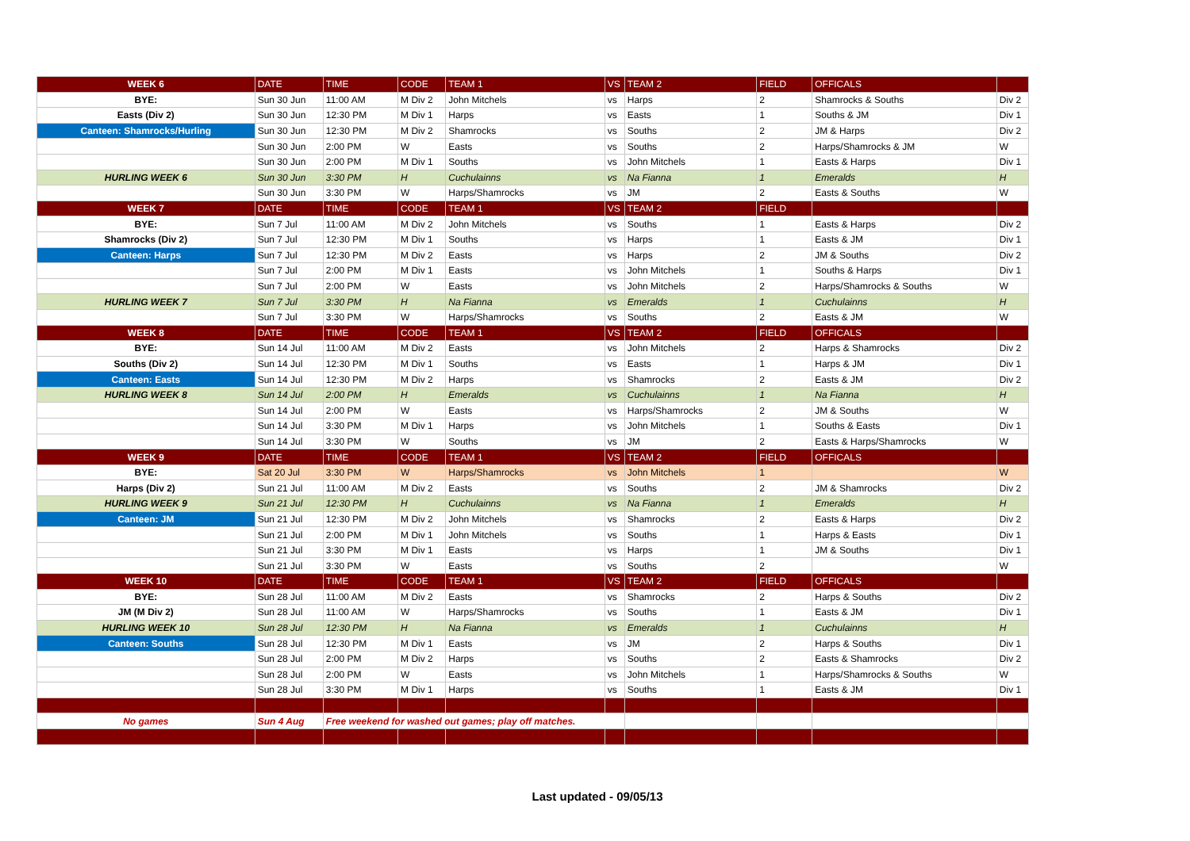| WEEK 6 | DATE | TIME | CODE | TEAM 1 | VS | TEAM 2 | FIELD | OFFICALS | |
| --- | --- | --- | --- | --- | --- | --- | --- | --- | --- |
| BYE: | Sun 30 Jun | 11:00 AM | M Div 2 | John Mitchels | vs | Harps | 2 | Shamrocks & Souths | Div 2 |
| Easts (Div 2) | Sun 30 Jun | 12:30 PM | M Div 1 | Harps | vs | Easts | 1 | Souths & JM | Div 1 |
| Canteen: Shamrocks/Hurling | Sun 30 Jun | 12:30 PM | M Div 2 | Shamrocks | vs | Souths | 2 | JM & Harps | Div 2 |
| | Sun 30 Jun | 2:00 PM | W | Easts | vs | Souths | 2 | Harps/Shamrocks & JM | W |
| | Sun 30 Jun | 2:00 PM | M Div 1 | Souths | vs | John Mitchels | 1 | Easts & Harps | Div 1 |
| HURLING WEEK 6 | Sun 30 Jun | 3:30 PM | H | Cuchulainns | vs | Na Fianna | 1 | Emeralds | H |
| | Sun 30 Jun | 3:30 PM | W | Harps/Shamrocks | vs | JM | 2 | Easts & Souths | W |
| WEEK 7 | DATE | TIME | CODE | TEAM 1 | VS | TEAM 2 | FIELD | | |
| BYE: | Sun 7 Jul | 11:00 AM | M Div 2 | John Mitchels | vs | Souths | 1 | Easts & Harps | Div 2 |
| Shamrocks (Div 2) | Sun 7 Jul | 12:30 PM | M Div 1 | Souths | vs | Harps | 1 | Easts & JM | Div 1 |
| Canteen: Harps | Sun 7 Jul | 12:30 PM | M Div 2 | Easts | vs | Harps | 2 | JM & Souths | Div 2 |
| | Sun 7 Jul | 2:00 PM | M Div 1 | Easts | vs | John Mitchels | 1 | Souths & Harps | Div 1 |
| | Sun 7 Jul | 2:00 PM | W | Easts | vs | John Mitchels | 2 | Harps/Shamrocks & Souths | W |
| HURLING WEEK 7 | Sun 7 Jul | 3:30 PM | H | Na Fianna | vs | Emeralds | 1 | Cuchulainns | H |
| | Sun 7 Jul | 3:30 PM | W | Harps/Shamrocks | vs | Souths | 2 | Easts & JM | W |
| WEEK 8 | DATE | TIME | CODE | TEAM 1 | VS | TEAM 2 | FIELD | OFFICALS | |
| BYE: | Sun 14 Jul | 11:00 AM | M Div 2 | Easts | vs | John Mitchels | 2 | Harps & Shamrocks | Div 2 |
| Souths (Div 2) | Sun 14 Jul | 12:30 PM | M Div 1 | Souths | vs | Easts | 1 | Harps & JM | Div 1 |
| Canteen: Easts | Sun 14 Jul | 12:30 PM | M Div 2 | Harps | vs | Shamrocks | 2 | Easts & JM | Div 2 |
| HURLING WEEK 8 | Sun 14 Jul | 2:00 PM | H | Emeralds | vs | Cuchulainns | 1 | Na Fianna | H |
| | Sun 14 Jul | 2:00 PM | W | Easts | vs | Harps/Shamrocks | 2 | JM & Souths | W |
| | Sun 14 Jul | 3:30 PM | M Div 1 | Harps | vs | John Mitchels | 1 | Souths & Easts | Div 1 |
| | Sun 14 Jul | 3:30 PM | W | Souths | vs | JM | 2 | Easts & Harps/Shamrocks | W |
| WEEK 9 | DATE | TIME | CODE | TEAM 1 | VS | TEAM 2 | FIELD | OFFICALS | |
| BYE: | Sat 20 Jul | 3:30 PM | W | Harps/Shamrocks | vs | John Mitchels | 1 | | W |
| Harps (Div 2) | Sun 21 Jul | 11:00 AM | M Div 2 | Easts | vs | Souths | 2 | JM & Shamrocks | Div 2 |
| HURLING WEEK 9 | Sun 21 Jul | 12:30 PM | H | Cuchulainns | vs | Na Fianna | 1 | Emeralds | H |
| Canteen: JM | Sun 21 Jul | 12:30 PM | M Div 2 | John Mitchels | vs | Shamrocks | 2 | Easts & Harps | Div 2 |
| | Sun 21 Jul | 2:00 PM | M Div 1 | John Mitchels | vs | Souths | 1 | Harps & Easts | Div 1 |
| | Sun 21 Jul | 3:30 PM | M Div 1 | Easts | vs | Harps | 1 | JM & Souths | Div 1 |
| | Sun 21 Jul | 3:30 PM | W | Easts | vs | Souths | 2 | | W |
| WEEK 10 | DATE | TIME | CODE | TEAM 1 | VS | TEAM 2 | FIELD | OFFICALS | |
| BYE: | Sun 28 Jul | 11:00 AM | M Div 2 | Easts | vs | Shamrocks | 2 | Harps & Souths | Div 2 |
| JM (M Div 2) | Sun 28 Jul | 11:00 AM | W | Harps/Shamrocks | vs | Souths | 1 | Easts & JM | Div 1 |
| HURLING WEEK 10 | Sun 28 Jul | 12:30 PM | H | Na Fianna | vs | Emeralds | 1 | Cuchulainns | H |
| Canteen: Souths | Sun 28 Jul | 12:30 PM | M Div 1 | Easts | vs | JM | 2 | Harps & Souths | Div 1 |
| | Sun 28 Jul | 2:00 PM | M Div 2 | Harps | vs | Souths | 2 | Easts & Shamrocks | Div 2 |
| | Sun 28 Jul | 2:00 PM | W | Easts | vs | John Mitchels | 1 | Harps/Shamrocks & Souths | W |
| | Sun 28 Jul | 3:30 PM | M Div 1 | Harps | vs | Souths | 1 | Easts & JM | Div 1 |
| No games | Sun 4 Aug | Free weekend for washed out games; play off matches. | | | | | | | |
Last updated - 09/05/13